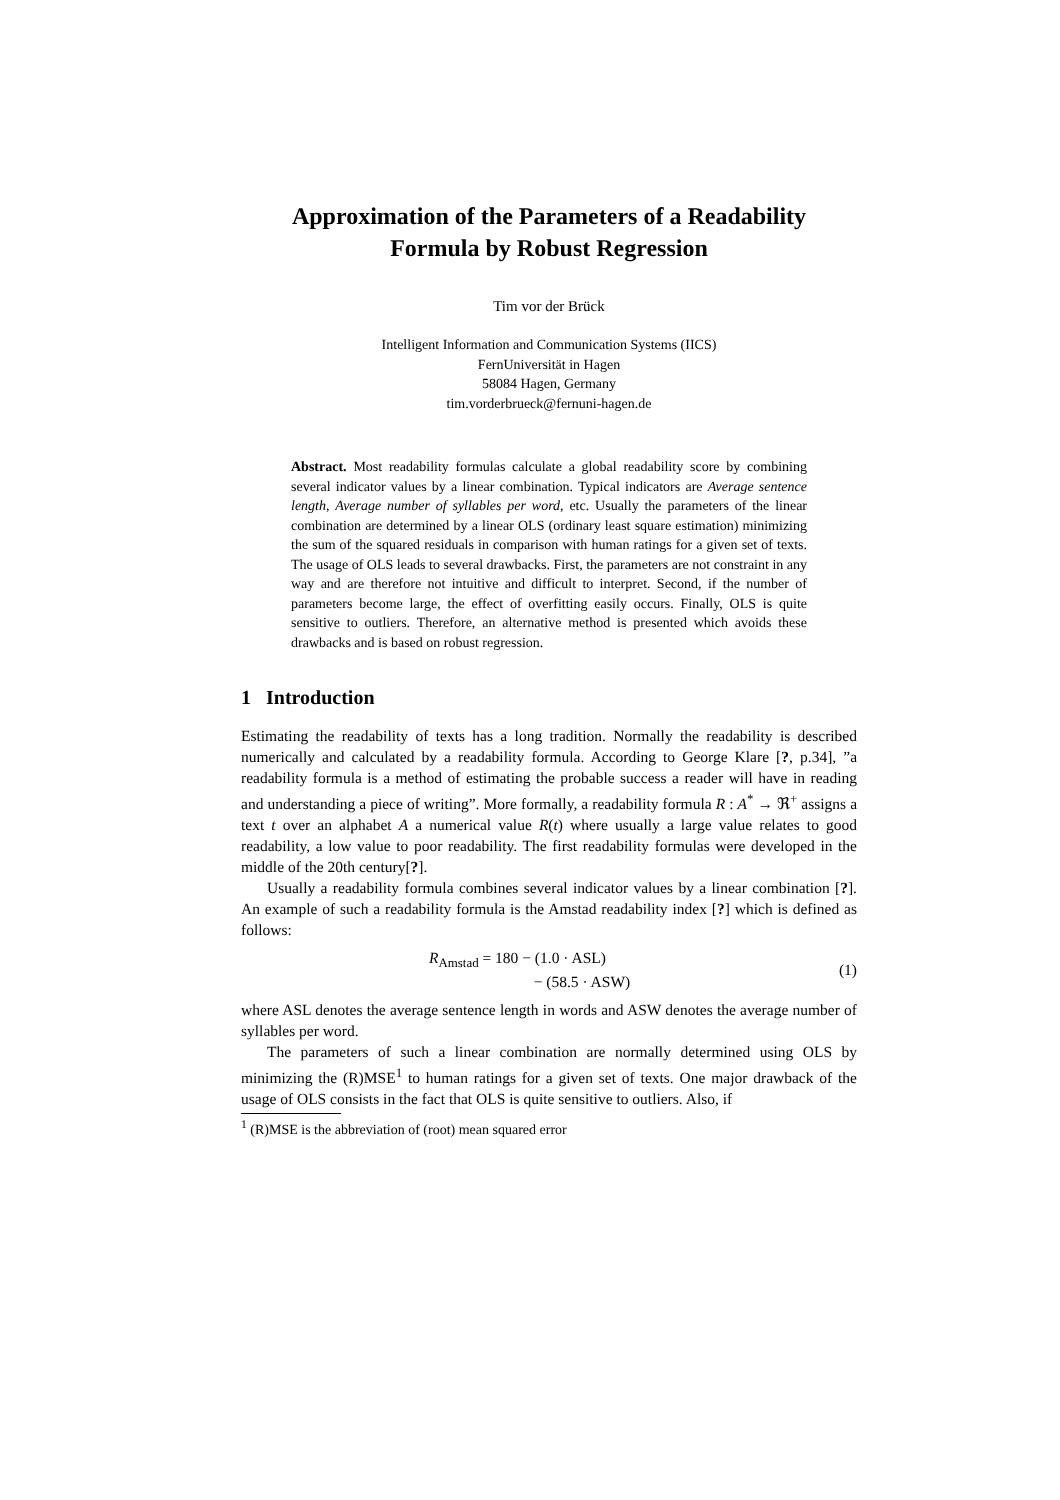Approximation of the Parameters of a Readability
Formula by Robust Regression
Tim vor der Brück
Intelligent Information and Communication Systems (IICS)
FernUniversität in Hagen
58084 Hagen, Germany
tim.vorderbrueck@fernuni-hagen.de
Abstract. Most readability formulas calculate a global readability score by combining several indicator values by a linear combination. Typical indicators are Average sentence length, Average number of syllables per word, etc. Usually the parameters of the linear combination are determined by a linear OLS (ordinary least square estimation) minimizing the sum of the squared residuals in comparison with human ratings for a given set of texts. The usage of OLS leads to several drawbacks. First, the parameters are not constraint in any way and are therefore not intuitive and difficult to interpret. Second, if the number of parameters become large, the effect of overfitting easily occurs. Finally, OLS is quite sensitive to outliers. Therefore, an alternative method is presented which avoids these drawbacks and is based on robust regression.
1 Introduction
Estimating the readability of texts has a long tradition. Normally the readability is described numerically and calculated by a readability formula. According to George Klare [?, p.34], ”a readability formula is a method of estimating the probable success a reader will have in reading and understanding a piece of writing”. More formally, a readability formula R : A<sup>*</sup> → ℜ<sup>+</sup> assigns a text t over an alphabet A a numerical value R(t) where usually a large value relates to good readability, a low value to poor readability. The first readability formulas were developed in the middle of the 20th century[?].
Usually a readability formula combines several indicator values by a linear combination [?]. An example of such a readability formula is the Amstad readability index [?] which is defined as follows:
R<sub>Amstad</sub> = 180 − (1.0 · ASL)
− (58.5 · ASW)
(1)
where ASL denotes the average sentence length in words and ASW denotes the average number of syllables per word.
The parameters of such a linear combination are normally determined using OLS by minimizing the (R)MSE<sup>1</sup> to human ratings for a given set of texts. One major drawback of the usage of OLS consists in the fact that OLS is quite sensitive to outliers. Also, if
<sup>1</sup> (R)MSE is the abbreviation of (root) mean squared error